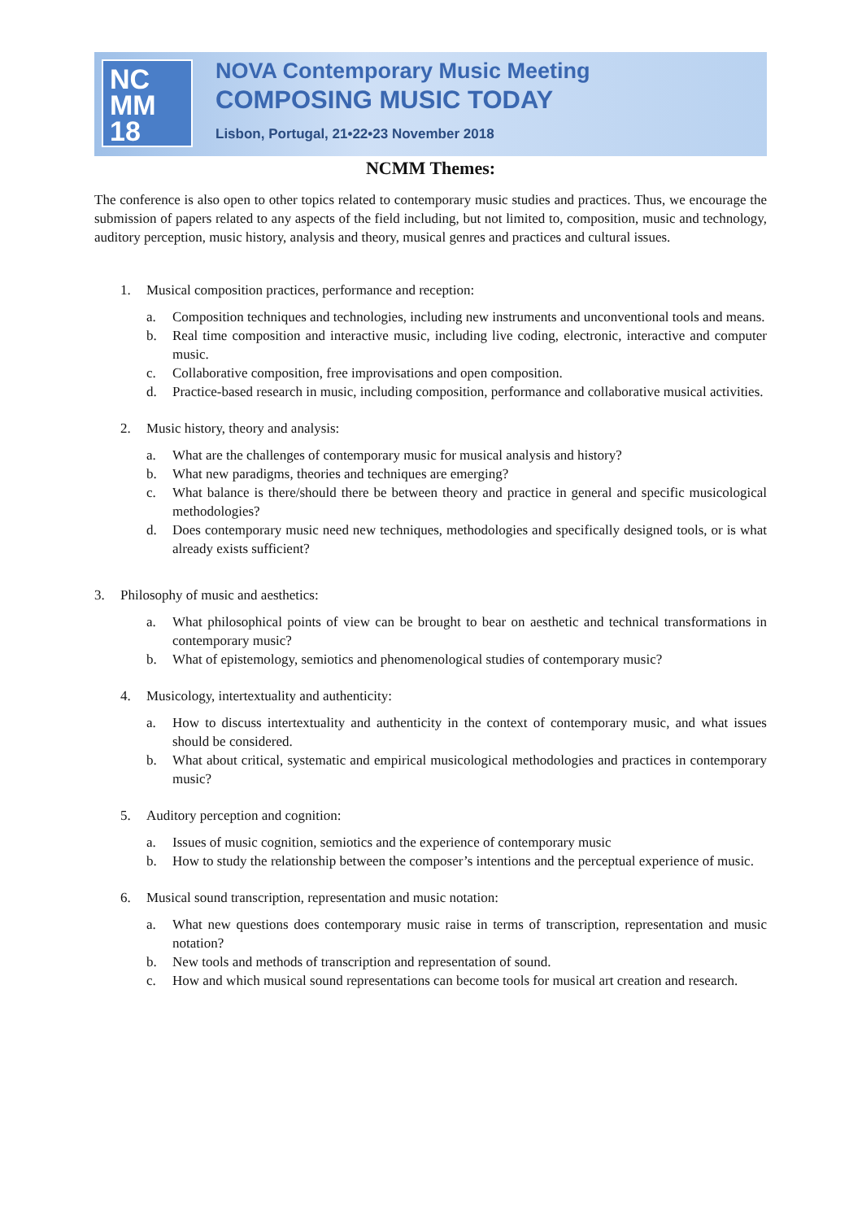NC
MM
18
NOVA Contemporary Music Meeting
COMPOSING MUSIC TODAY
Lisbon, Portugal, 21•22•23 November 2018
NCMM Themes:
The conference is also open to other topics related to contemporary music studies and practices. Thus, we encourage the submission of papers related to any aspects of the field including, but not limited to, composition, music and technology, auditory perception, music history, analysis and theory, musical genres and practices and cultural issues.
1. Musical composition practices, performance and reception:
a. Composition techniques and technologies, including new instruments and unconventional tools and means.
b. Real time composition and interactive music, including live coding, electronic, interactive and computer music.
c. Collaborative composition, free improvisations and open composition.
d. Practice-based research in music, including composition, performance and collaborative musical activities.
2. Music history, theory and analysis:
a. What are the challenges of contemporary music for musical analysis and history?
b. What new paradigms, theories and techniques are emerging?
c. What balance is there/should there be between theory and practice in general and specific musicological methodologies?
d. Does contemporary music need new techniques, methodologies and specifically designed tools, or is what already exists sufficient?
3. Philosophy of music and aesthetics:
a. What philosophical points of view can be brought to bear on aesthetic and technical transformations in contemporary music?
b. What of epistemology, semiotics and phenomenological studies of contemporary music?
4. Musicology, intertextuality and authenticity:
a. How to discuss intertextuality and authenticity in the context of contemporary music, and what issues should be considered.
b. What about critical, systematic and empirical musicological methodologies and practices in contemporary music?
5. Auditory perception and cognition:
a. Issues of music cognition, semiotics and the experience of contemporary music
b. How to study the relationship between the composer’s intentions and the perceptual experience of music.
6. Musical sound transcription, representation and music notation:
a. What new questions does contemporary music raise in terms of transcription, representation and music notation?
b. New tools and methods of transcription and representation of sound.
c. How and which musical sound representations can become tools for musical art creation and research.